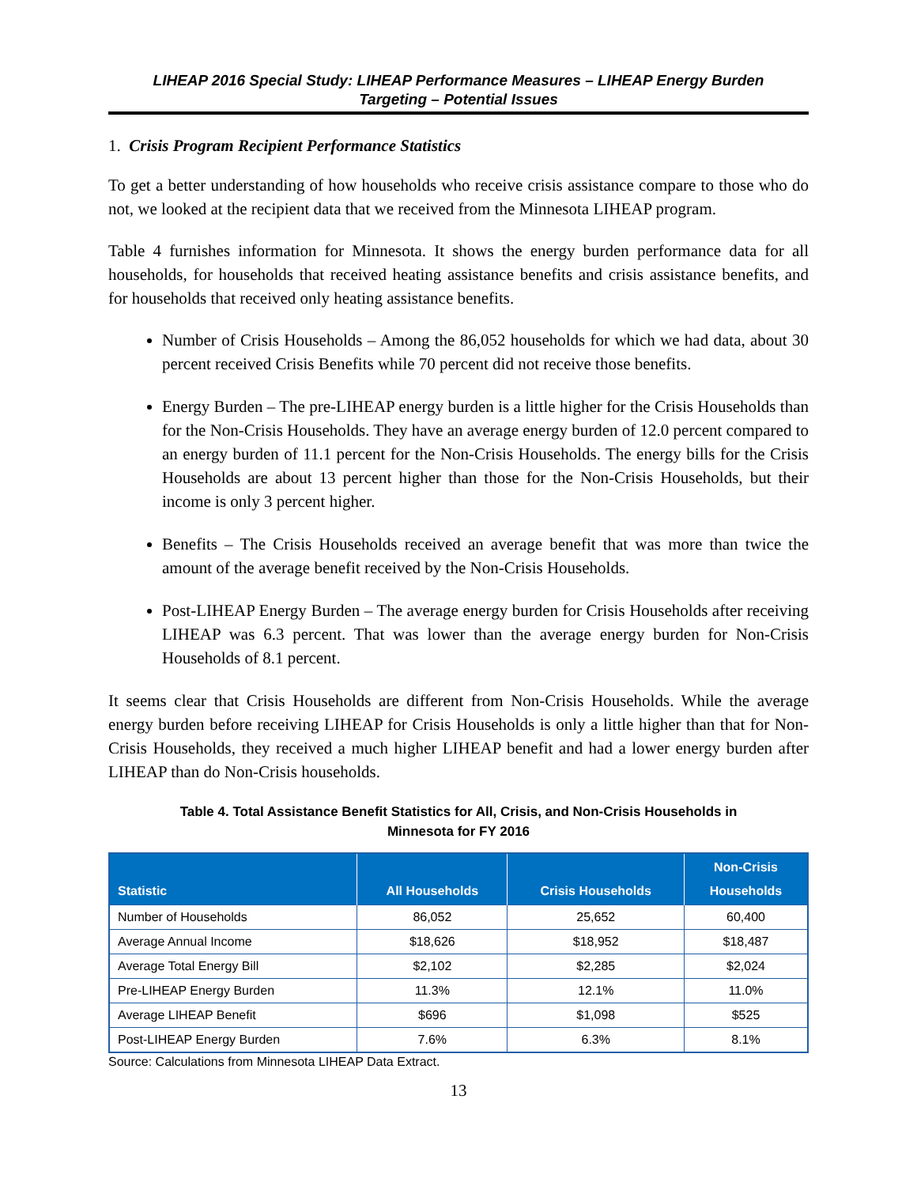LIHEAP 2016 Special Study: LIHEAP Performance Measures – LIHEAP Energy Burden
Targeting – Potential Issues
1. Crisis Program Recipient Performance Statistics
To get a better understanding of how households who receive crisis assistance compare to those who do not, we looked at the recipient data that we received from the Minnesota LIHEAP program.
Table 4 furnishes information for Minnesota. It shows the energy burden performance data for all households, for households that received heating assistance benefits and crisis assistance benefits, and for households that received only heating assistance benefits.
Number of Crisis Households – Among the 86,052 households for which we had data, about 30 percent received Crisis Benefits while 70 percent did not receive those benefits.
Energy Burden – The pre-LIHEAP energy burden is a little higher for the Crisis Households than for the Non-Crisis Households. They have an average energy burden of 12.0 percent compared to an energy burden of 11.1 percent for the Non-Crisis Households. The energy bills for the Crisis Households are about 13 percent higher than those for the Non-Crisis Households, but their income is only 3 percent higher.
Benefits – The Crisis Households received an average benefit that was more than twice the amount of the average benefit received by the Non-Crisis Households.
Post-LIHEAP Energy Burden – The average energy burden for Crisis Households after receiving LIHEAP was 6.3 percent. That was lower than the average energy burden for Non-Crisis Households of 8.1 percent.
It seems clear that Crisis Households are different from Non-Crisis Households. While the average energy burden before receiving LIHEAP for Crisis Households is only a little higher than that for Non-Crisis Households, they received a much higher LIHEAP benefit and had a lower energy burden after LIHEAP than do Non-Crisis households.
Table 4. Total Assistance Benefit Statistics for All, Crisis, and Non-Crisis Households in
Minnesota for FY 2016
| Statistic | All Households | Crisis Households | Non-Crisis Households |
| --- | --- | --- | --- |
| Number of Households | 86,052 | 25,652 | 60,400 |
| Average Annual Income | $18,626 | $18,952 | $18,487 |
| Average Total Energy Bill | $2,102 | $2,285 | $2,024 |
| Pre-LIHEAP Energy Burden | 11.3% | 12.1% | 11.0% |
| Average LIHEAP Benefit | $696 | $1,098 | $525 |
| Post-LIHEAP Energy Burden | 7.6% | 6.3% | 8.1% |
Source: Calculations from Minnesota LIHEAP Data Extract.
13